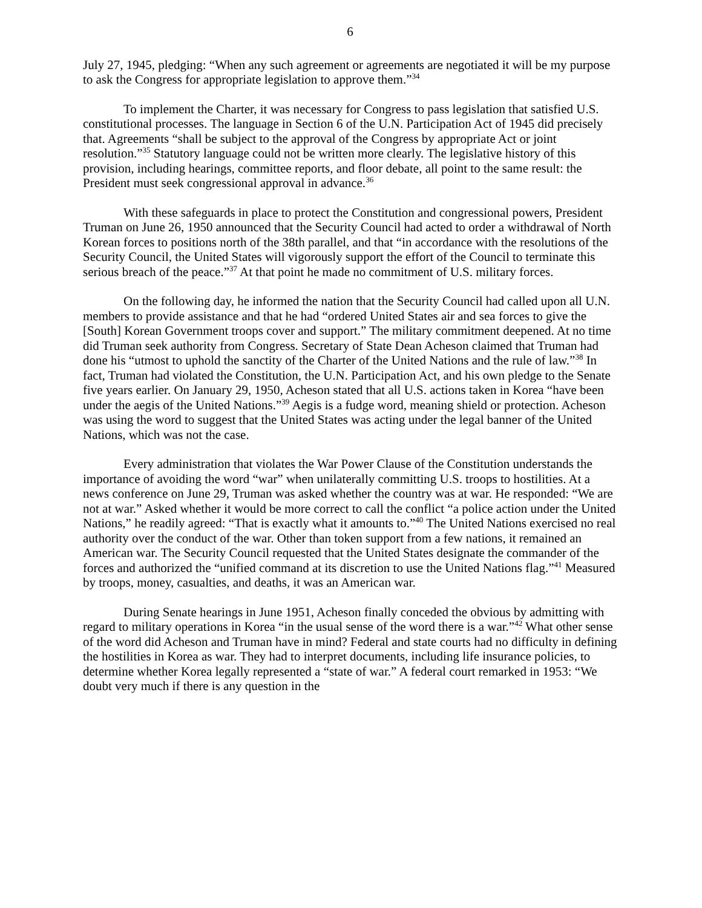6
July 27, 1945, pledging: “When any such agreement or agreements are negotiated it will be my purpose to ask the Congress for appropriate legislation to approve them.”<sup>34</sup>
To implement the Charter, it was necessary for Congress to pass legislation that satisfied U.S. constitutional processes. The language in Section 6 of the U.N. Participation Act of 1945 did precisely that. Agreements “shall be subject to the approval of the Congress by appropriate Act or joint resolution.”<sup>35</sup> Statutory language could not be written more clearly. The legislative history of this provision, including hearings, committee reports, and floor debate, all point to the same result: the President must seek congressional approval in advance.<sup>36</sup>
With these safeguards in place to protect the Constitution and congressional powers, President Truman on June 26, 1950 announced that the Security Council had acted to order a withdrawal of North Korean forces to positions north of the 38th parallel, and that “in accordance with the resolutions of the Security Council, the United States will vigorously support the effort of the Council to terminate this serious breach of the peace.”<sup>37</sup> At that point he made no commitment of U.S. military forces.
On the following day, he informed the nation that the Security Council had called upon all U.N. members to provide assistance and that he had “ordered United States air and sea forces to give the [South] Korean Government troops cover and support.” The military commitment deepened. At no time did Truman seek authority from Congress. Secretary of State Dean Acheson claimed that Truman had done his “utmost to uphold the sanctity of the Charter of the United Nations and the rule of law.”<sup>38</sup> In fact, Truman had violated the Constitution, the U.N. Participation Act, and his own pledge to the Senate five years earlier. On January 29, 1950, Acheson stated that all U.S. actions taken in Korea “have been under the aegis of the United Nations.”<sup>39</sup> Aegis is a fudge word, meaning shield or protection. Acheson was using the word to suggest that the United States was acting under the legal banner of the United Nations, which was not the case.
Every administration that violates the War Power Clause of the Constitution understands the importance of avoiding the word “war” when unilaterally committing U.S. troops to hostilities. At a news conference on June 29, Truman was asked whether the country was at war. He responded: “We are not at war.” Asked whether it would be more correct to call the conflict “a police action under the United Nations,” he readily agreed: “That is exactly what it amounts to.”<sup>40</sup> The United Nations exercised no real authority over the conduct of the war. Other than token support from a few nations, it remained an American war. The Security Council requested that the United States designate the commander of the forces and authorized the “unified command at its discretion to use the United Nations flag.”<sup>41</sup> Measured by troops, money, casualties, and deaths, it was an American war.
During Senate hearings in June 1951, Acheson finally conceded the obvious by admitting with regard to military operations in Korea “in the usual sense of the word there is a war.”<sup>42</sup> What other sense of the word did Acheson and Truman have in mind? Federal and state courts had no difficulty in defining the hostilities in Korea as war. They had to interpret documents, including life insurance policies, to determine whether Korea legally represented a “state of war.” A federal court remarked in 1953: “We doubt very much if there is any question in the